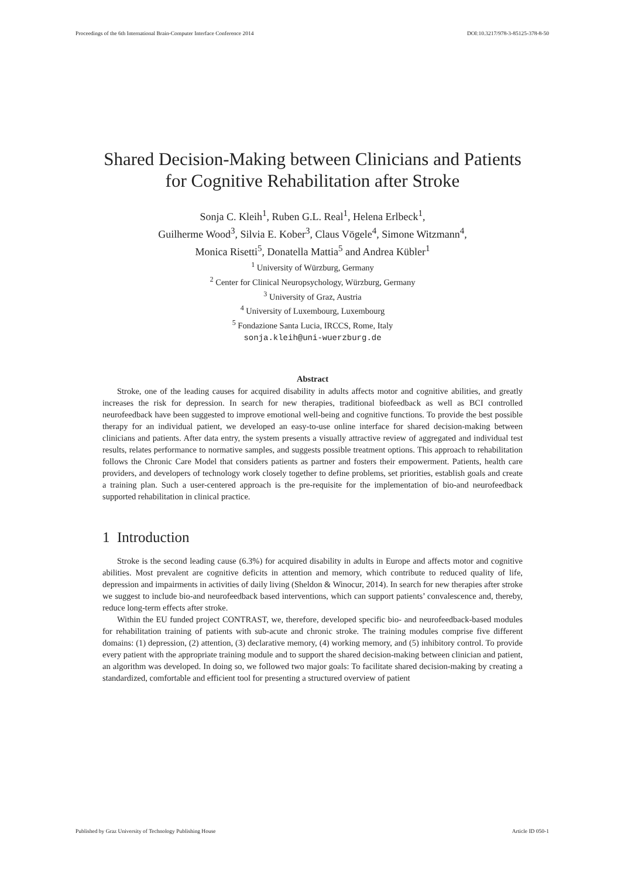Proceedings of the 6th International Brain-Computer Interface Conference 2014 DOI:10.3217/978-3-85125-378-8-50
Shared Decision-Making between Clinicians and Patients for Cognitive Rehabilitation after Stroke
Sonja C. Kleih<sup>1</sup>, Ruben G.L. Real<sup>1</sup>, Helena Erlbeck<sup>1</sup>,
Guilherme Wood<sup>3</sup>, Silvia E. Kober<sup>3</sup>, Claus Vögele<sup>4</sup>, Simone Witzmann<sup>4</sup>,
Monica Risetti<sup>5</sup>, Donatella Mattia<sup>5</sup> and Andrea Kübler<sup>1</sup>
<sup>1</sup> University of Würzburg, Germany
<sup>2</sup> Center for Clinical Neuropsychology, Würzburg, Germany
<sup>3</sup> University of Graz, Austria
<sup>4</sup> University of Luxembourg, Luxembourg
<sup>5</sup> Fondazione Santa Lucia, IRCCS, Rome, Italy
sonja.kleih@uni-wuerzburg.de
Abstract
Stroke, one of the leading causes for acquired disability in adults affects motor and cognitive abilities, and greatly increases the risk for depression. In search for new therapies, traditional biofeedback as well as BCI controlled neurofeedback have been suggested to improve emotional well-being and cognitive functions. To provide the best possible therapy for an individual patient, we developed an easy-to-use online interface for shared decision-making between clinicians and patients. After data entry, the system presents a visually attractive review of aggregated and individual test results, relates performance to normative samples, and suggests possible treatment options. This approach to rehabilitation follows the Chronic Care Model that considers patients as partner and fosters their empowerment. Patients, health care providers, and developers of technology work closely together to define problems, set priorities, establish goals and create a training plan. Such a user-centered approach is the pre-requisite for the implementation of bio-and neurofeedback supported rehabilitation in clinical practice.
1 Introduction
Stroke is the second leading cause (6.3%) for acquired disability in adults in Europe and affects motor and cognitive abilities. Most prevalent are cognitive deficits in attention and memory, which contribute to reduced quality of life, depression and impairments in activities of daily living (Sheldon & Winocur, 2014). In search for new therapies after stroke we suggest to include bio-and neurofeedback based interventions, which can support patients’ convalescence and, thereby, reduce long-term effects after stroke.
Within the EU funded project CONTRAST, we, therefore, developed specific bio- and neurofeedback-based modules for rehabilitation training of patients with sub-acute and chronic stroke. The training modules comprise five different domains: (1) depression, (2) attention, (3) declarative memory, (4) working memory, and (5) inhibitory control. To provide every patient with the appropriate training module and to support the shared decision-making between clinician and patient, an algorithm was developed. In doing so, we followed two major goals: To facilitate shared decision-making by creating a standardized, comfortable and efficient tool for presenting a structured overview of patient
Published by Graz University of Technology Publishing House Article ID 050-1